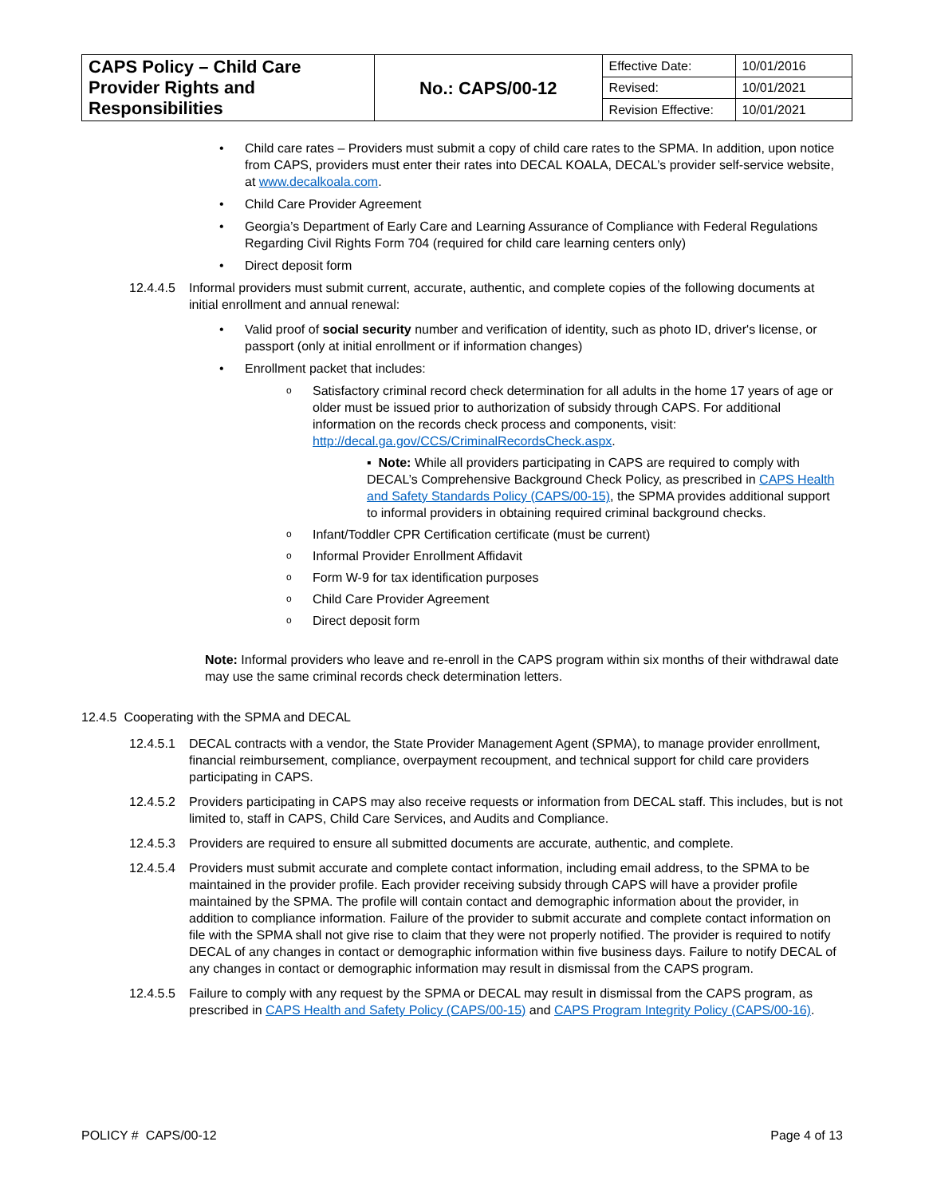| CAPS Policy – Child Care Provider Rights and Responsibilities | No.: CAPS/00-12 | Effective Date: | 10/01/2016 |
| | | Revised: | 10/01/2021 |
| | | Revision Effective: | 10/01/2021 |
Child care rates – Providers must submit a copy of child care rates to the SPMA. In addition, upon notice from CAPS, providers must enter their rates into DECAL KOALA, DECAL’s provider self-service website, at www.decalkoala.com.
Child Care Provider Agreement
Georgia’s Department of Early Care and Learning Assurance of Compliance with Federal Regulations Regarding Civil Rights Form 704 (required for child care learning centers only)
Direct deposit form
12.4.4.5
Informal providers must submit current, accurate, authentic, and complete copies of the following documents at initial enrollment and annual renewal:
Valid proof of social security number and verification of identity, such as photo ID, driver's license, or passport (only at initial enrollment or if information changes)
Enrollment packet that includes:
Satisfactory criminal record check determination for all adults in the home 17 years of age or older must be issued prior to authorization of subsidy through CAPS. For additional information on the records check process and components, visit: http://decal.ga.gov/CCS/CriminalRecordsCheck.aspx.
▪ Note: While all providers participating in CAPS are required to comply with DECAL’s Comprehensive Background Check Policy, as prescribed in CAPS Health and Safety Standards Policy (CAPS/00-15), the SPMA provides additional support to informal providers in obtaining required criminal background checks.
Infant/Toddler CPR Certification certificate (must be current)
Informal Provider Enrollment Affidavit
Form W-9 for tax identification purposes
Child Care Provider Agreement
Direct deposit form
Note: Informal providers who leave and re-enroll in the CAPS program within six months of their withdrawal date may use the same criminal records check determination letters.
12.4.5 Cooperating with the SPMA and DECAL
12.4.5.1
DECAL contracts with a vendor, the State Provider Management Agent (SPMA), to manage provider enrollment, financial reimbursement, compliance, overpayment recoupment, and technical support for child care providers participating in CAPS.
12.4.5.2
Providers participating in CAPS may also receive requests or information from DECAL staff. This includes, but is not limited to, staff in CAPS, Child Care Services, and Audits and Compliance.
12.4.5.3
Providers are required to ensure all submitted documents are accurate, authentic, and complete.
12.4.5.4
Providers must submit accurate and complete contact information, including email address, to the SPMA to be maintained in the provider profile. Each provider receiving subsidy through CAPS will have a provider profile maintained by the SPMA. The profile will contain contact and demographic information about the provider, in addition to compliance information. Failure of the provider to submit accurate and complete contact information on file with the SPMA shall not give rise to claim that they were not properly notified. The provider is required to notify DECAL of any changes in contact or demographic information within five business days. Failure to notify DECAL of any changes in contact or demographic information may result in dismissal from the CAPS program.
12.4.5.5
Failure to comply with any request by the SPMA or DECAL may result in dismissal from the CAPS program, as prescribed in CAPS Health and Safety Policy (CAPS/00-15) and CAPS Program Integrity Policy (CAPS/00-16).
POLICY # CAPS/00-12 Page 4 of 13